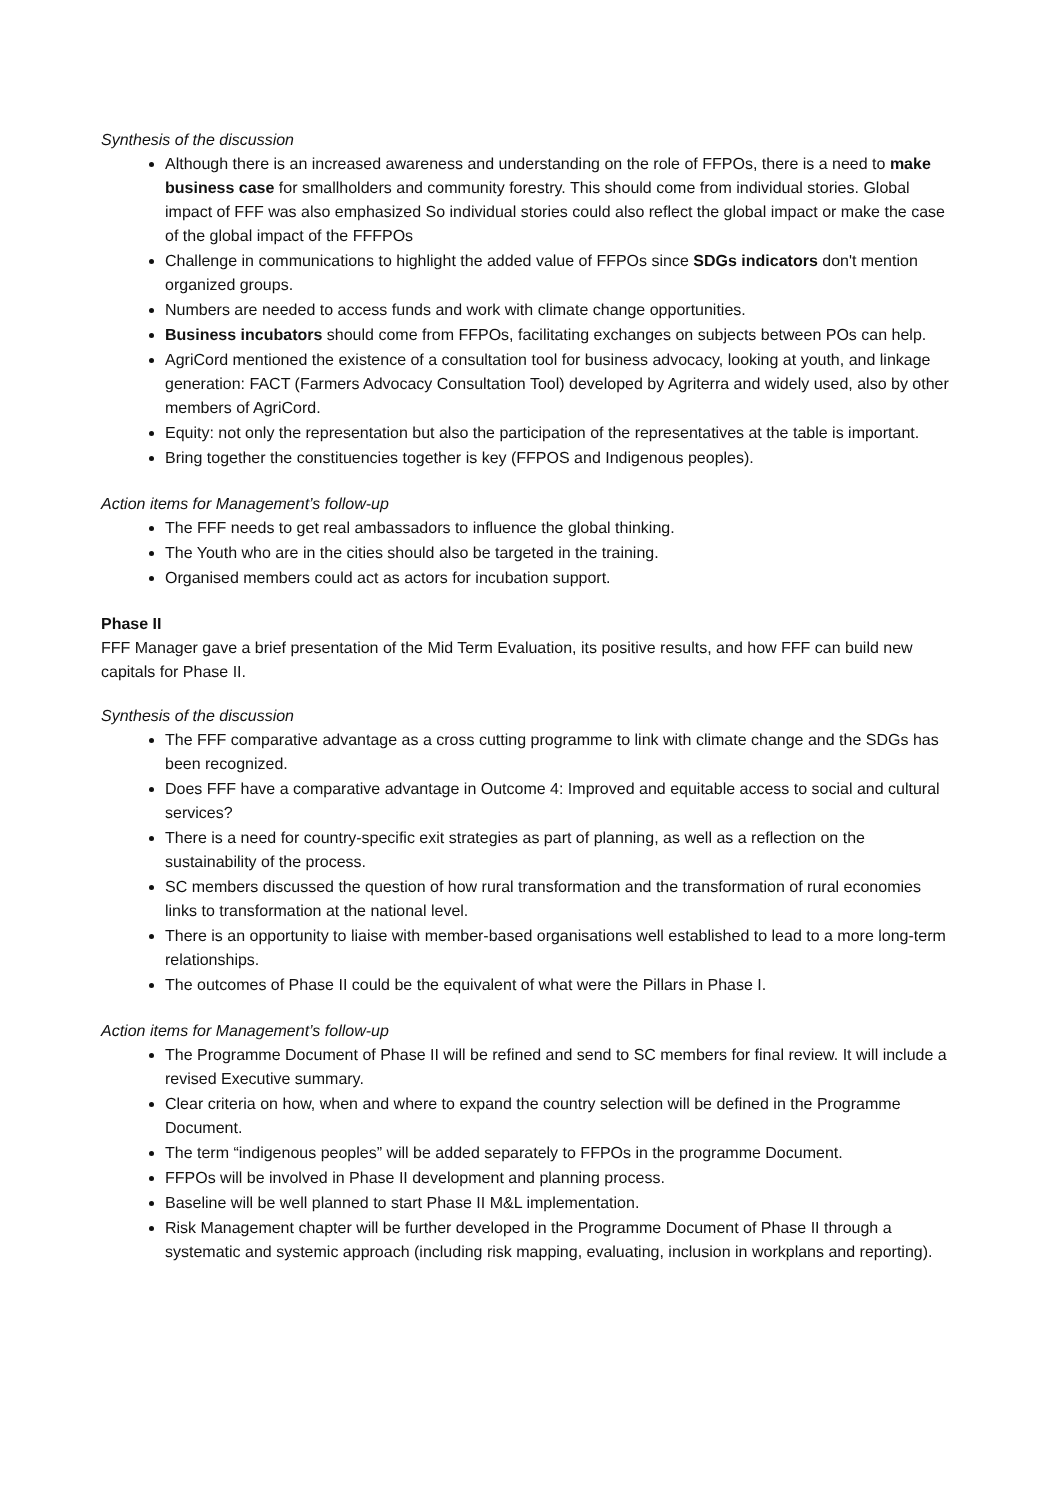Synthesis of the discussion
Although there is an increased awareness and understanding on the role of FFPOs, there is a need to make business case for smallholders and community forestry. This should come from individual stories. Global impact of FFF was also emphasized So individual stories could also reflect the global impact or make the case of the global impact of the FFFPOs
Challenge in communications to highlight the added value of FFPOs since SDGs indicators don't mention organized groups.
Numbers are needed to access funds and work with climate change opportunities.
Business incubators should come from FFPOs, facilitating exchanges on subjects between POs can help.
AgriCord mentioned the existence of a consultation tool for business advocacy, looking at youth, and linkage generation: FACT (Farmers Advocacy Consultation Tool) developed by Agriterra and widely used, also by other members of AgriCord.
Equity: not only the representation but also the participation of the representatives at the table is important.
Bring together the constituencies together is key (FFPOS and Indigenous peoples).
Action items for Management’s follow-up
The FFF needs to get real ambassadors to influence the global thinking.
The Youth who are in the cities should also be targeted in the training.
Organised members could act as actors for incubation support.
Phase II
FFF Manager gave a brief presentation of the Mid Term Evaluation, its positive results, and how FFF can build new capitals for Phase II.
Synthesis of the discussion
The FFF comparative advantage as a cross cutting programme to link with climate change and the SDGs has been recognized.
Does FFF have a comparative advantage in Outcome 4: Improved and equitable access to social and cultural services?
There is a need for country-specific exit strategies as part of planning, as well as a reflection on the sustainability of the process.
SC members discussed the question of how rural transformation and the transformation of rural economies links to transformation at the national level.
There is an opportunity to liaise with member-based organisations well established to lead to a more long-term relationships.
The outcomes of Phase II could be the equivalent of what were the Pillars in Phase I.
Action items for Management’s follow-up
The Programme Document of Phase II will be refined and send to SC members for final review. It will include a revised Executive summary.
Clear criteria on how, when and where to expand the country selection will be defined in the Programme Document.
The term “indigenous peoples” will be added separately to FFPOs in the programme Document.
FFPOs will be involved in Phase II development and planning process.
Baseline will be well planned to start Phase II M&L implementation.
Risk Management chapter will be further developed in the Programme Document of Phase II through a systematic and systemic approach (including risk mapping, evaluating, inclusion in workplans and reporting).